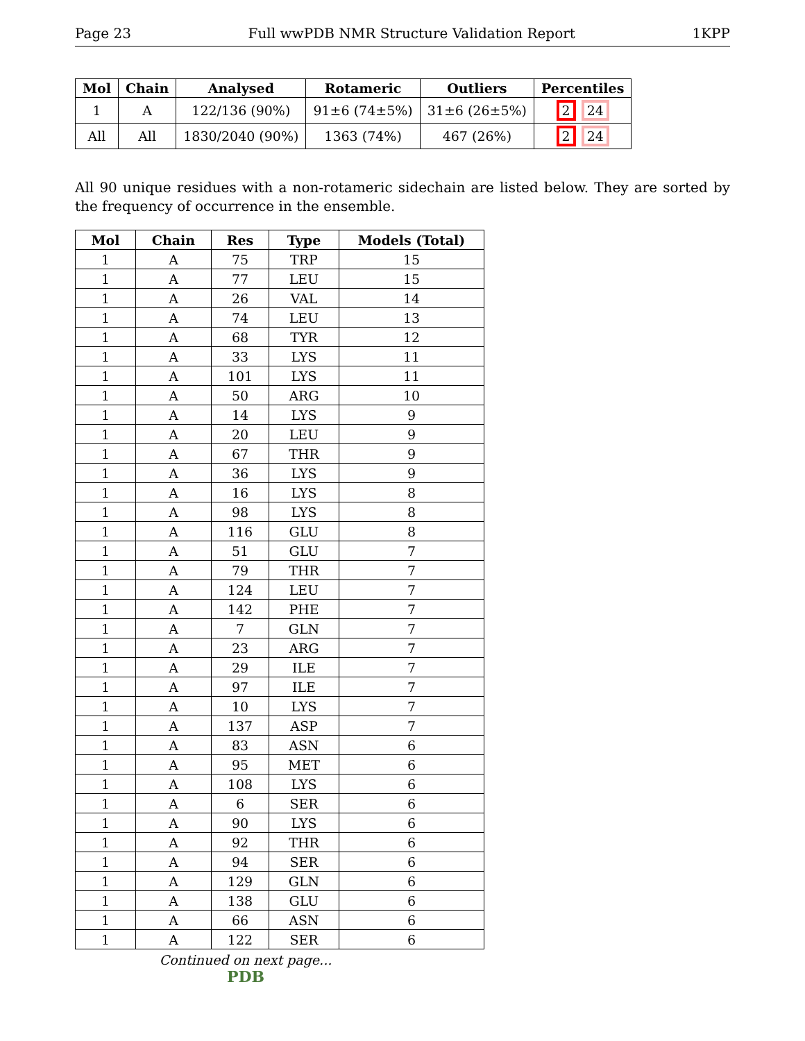Page 23 Full wwPDB NMR Structure Validation Report 1KPP
| Mol | Chain | Analysed | Rotameric | Outliers | Percentiles |
| --- | --- | --- | --- | --- | --- |
| 1 | A | 122/136 (90%) | 91±6 (74±5%) | 31±6 (26±5%) | 2 24 |
| All | All | 1830/2040 (90%) | 1363 (74%) | 467 (26%) | 2 24 |
All 90 unique residues with a non-rotameric sidechain are listed below. They are sorted by the frequency of occurrence in the ensemble.
| Mol | Chain | Res | Type | Models (Total) |
| --- | --- | --- | --- | --- |
| 1 | A | 75 | TRP | 15 |
| 1 | A | 77 | LEU | 15 |
| 1 | A | 26 | VAL | 14 |
| 1 | A | 74 | LEU | 13 |
| 1 | A | 68 | TYR | 12 |
| 1 | A | 33 | LYS | 11 |
| 1 | A | 101 | LYS | 11 |
| 1 | A | 50 | ARG | 10 |
| 1 | A | 14 | LYS | 9 |
| 1 | A | 20 | LEU | 9 |
| 1 | A | 67 | THR | 9 |
| 1 | A | 36 | LYS | 9 |
| 1 | A | 16 | LYS | 8 |
| 1 | A | 98 | LYS | 8 |
| 1 | A | 116 | GLU | 8 |
| 1 | A | 51 | GLU | 7 |
| 1 | A | 79 | THR | 7 |
| 1 | A | 124 | LEU | 7 |
| 1 | A | 142 | PHE | 7 |
| 1 | A | 7 | GLN | 7 |
| 1 | A | 23 | ARG | 7 |
| 1 | A | 29 | ILE | 7 |
| 1 | A | 97 | ILE | 7 |
| 1 | A | 10 | LYS | 7 |
| 1 | A | 137 | ASP | 7 |
| 1 | A | 83 | ASN | 6 |
| 1 | A | 95 | MET | 6 |
| 1 | A | 108 | LYS | 6 |
| 1 | A | 6 | SER | 6 |
| 1 | A | 90 | LYS | 6 |
| 1 | A | 92 | THR | 6 |
| 1 | A | 94 | SER | 6 |
| 1 | A | 129 | GLN | 6 |
| 1 | A | 138 | GLU | 6 |
| 1 | A | 66 | ASN | 6 |
| 1 | A | 122 | SER | 6 |
Continued on next page...
PDB